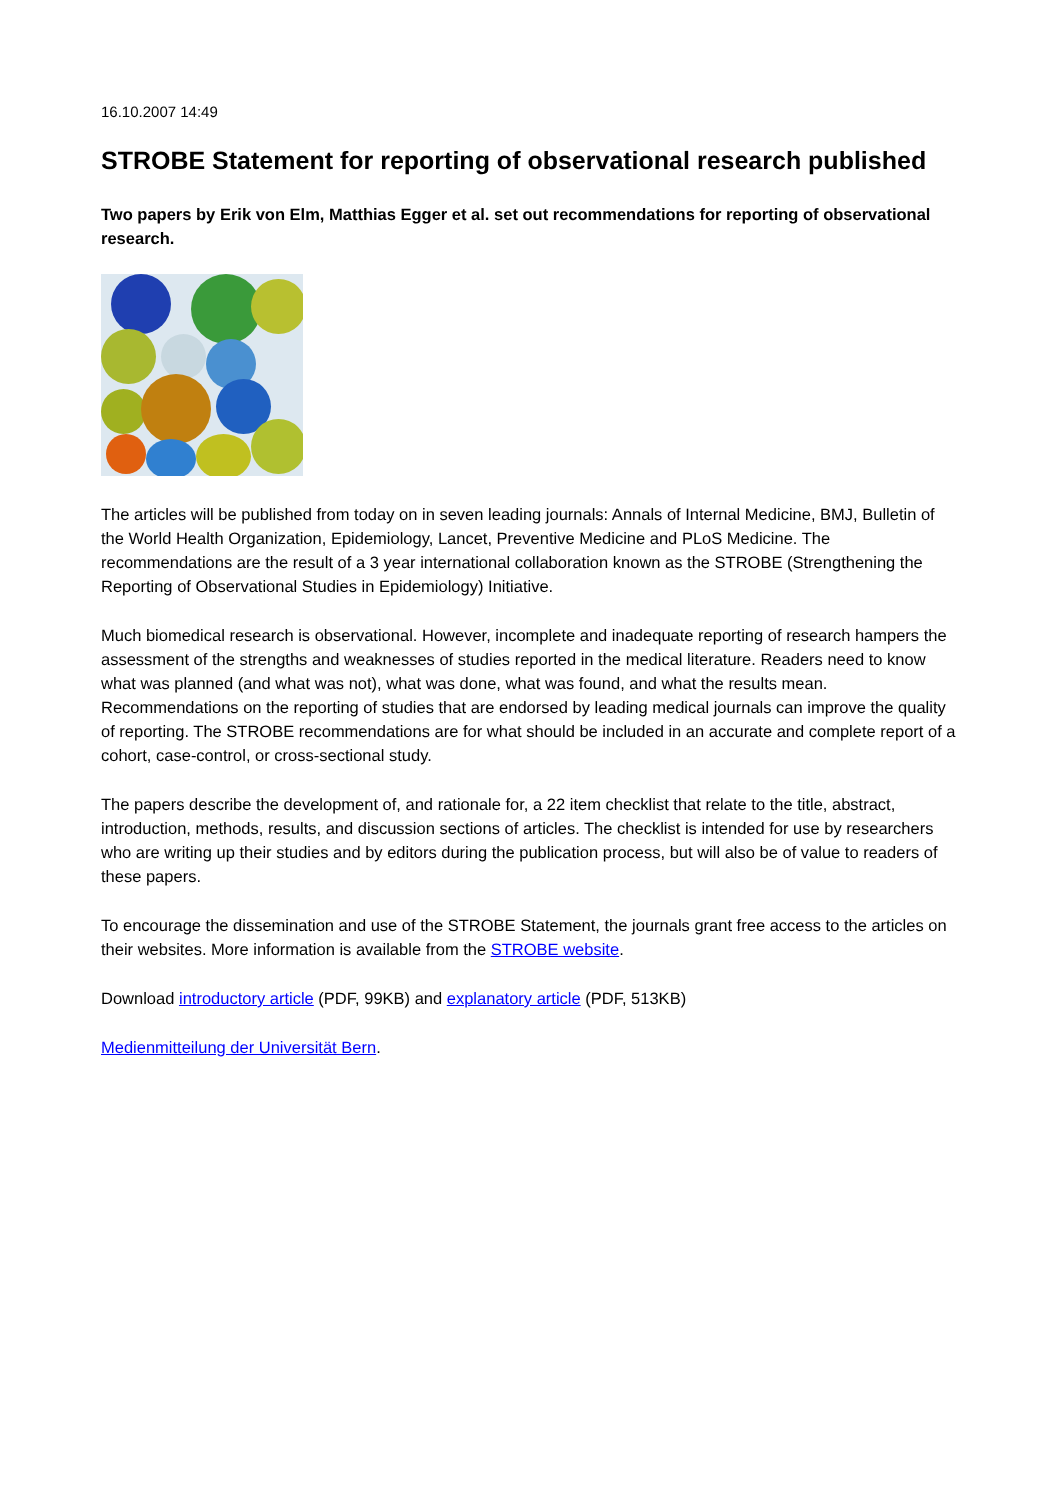16.10.2007 14:49
STROBE Statement for reporting of observational research published
Two papers by Erik von Elm, Matthias Egger et al. set out recommendations for reporting of observational research.
The articles will be published from today on in seven leading journals: Annals of Internal Medicine, BMJ, Bulletin of the World Health Organization, Epidemiology, Lancet, Preventive Medicine and PLoS Medicine. The recommendations are the result of a 3 year international collaboration known as the STROBE (Strengthening the Reporting of Observational Studies in Epidemiology) Initiative.
Much biomedical research is observational. However, incomplete and inadequate reporting of research hampers the assessment of the strengths and weaknesses of studies reported in the medical literature. Readers need to know what was planned (and what was not), what was done, what was found, and what the results mean. Recommendations on the reporting of studies that are endorsed by leading medical journals can improve the quality of reporting. The STROBE recommendations are for what should be included in an accurate and complete report of a cohort, case-control, or cross-sectional study.
The papers describe the development of, and rationale for, a 22 item checklist that relate to the title, abstract, introduction, methods, results, and discussion sections of articles. The checklist is intended for use by researchers who are writing up their studies and by editors during the publication process, but will also be of value to readers of these papers.
To encourage the dissemination and use of the STROBE Statement, the journals grant free access to the articles on their websites. More information is available from the STROBE website.
Download introductory article (PDF, 99KB) and explanatory article (PDF, 513KB)
Medienmitteilung der Universität Bern.